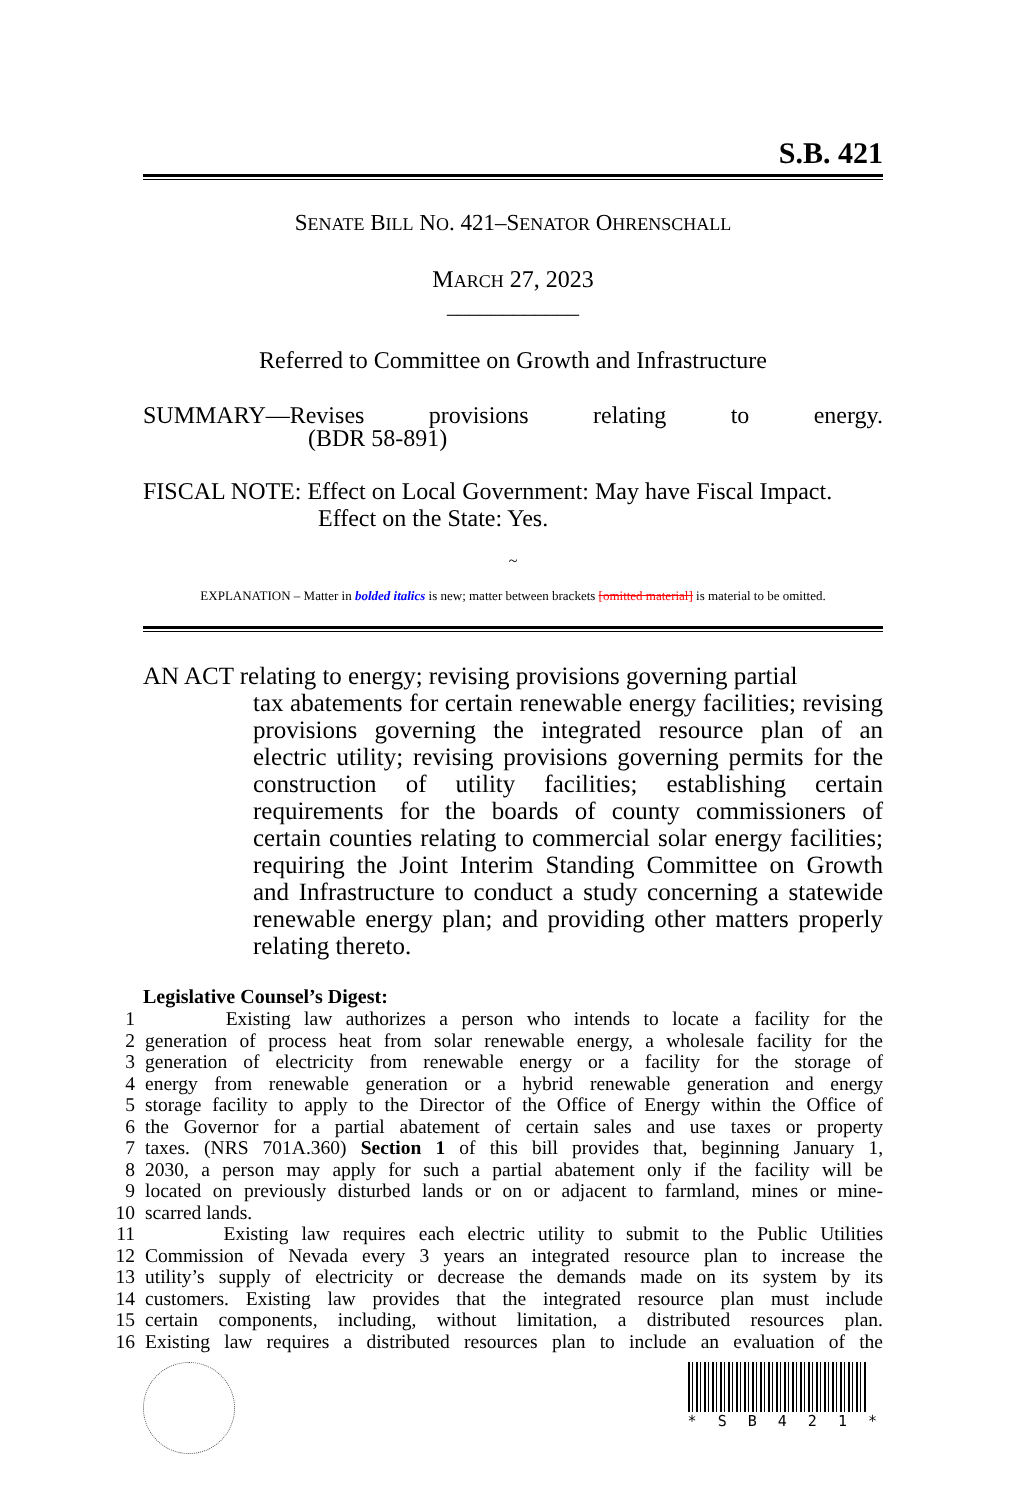S.B. 421
SENATE BILL NO. 421–SENATOR OHRENSCHALL
MARCH 27, 2023
____________
Referred to Committee on Growth and Infrastructure
SUMMARY—Revises provisions relating to energy.
(BDR 58-891)
FISCAL NOTE: Effect on Local Government: May have Fiscal Impact.
Effect on the State: Yes.
~
EXPLANATION – Matter in bolded italics is new; matter between brackets [omitted material] is material to be omitted.
AN ACT relating to energy; revising provisions governing partial
tax abatements for certain renewable energy facilities; revising provisions governing the integrated resource plan of an electric utility; revising provisions governing permits for the construction of utility facilities; establishing certain requirements for the boards of county commissioners of certain counties relating to commercial solar energy facilities; requiring the Joint Interim Standing Committee on Growth and Infrastructure to conduct a study concerning a statewide renewable energy plan; and providing other matters properly relating thereto.
Legislative Counsel’s Digest:
1 Existing law authorizes a person who intends to locate a facility for the
2 generation of process heat from solar renewable energy, a wholesale facility for the
3 generation of electricity from renewable energy or a facility for the storage of
4 energy from renewable generation or a hybrid renewable generation and energy
5 storage facility to apply to the Director of the Office of Energy within the Office of
6 the Governor for a partial abatement of certain sales and use taxes or property
7 taxes. (NRS 701A.360) Section 1 of this bill provides that, beginning January 1,
8 2030, a person may apply for such a partial abatement only if the facility will be
9 located on previously disturbed lands or on or adjacent to farmland, mines or mine-
10 scarred lands.
11 Existing law requires each electric utility to submit to the Public Utilities
12 Commission of Nevada every 3 years an integrated resource plan to increase the
13 utility’s supply of electricity or decrease the demands made on its system by its
14 customers. Existing law provides that the integrated resource plan must include
15 certain components, including, without limitation, a distributed resources plan.
16 Existing law requires a distributed resources plan to include an evaluation of the
* S B 4 2 1 *